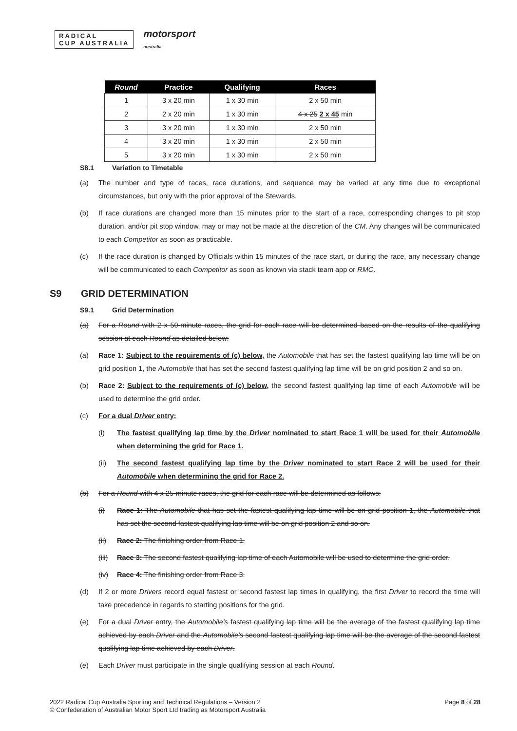RADICAL
CUP AUSTRALIA
motorsport
australia
| Round | Practice | Qualifying | Races |
| --- | --- | --- | --- |
| 1 | 3 x 20 min | 1 x 30 min | 2 x 50 min |
| 2 | 2 x 20 min | 1 x 30 min | 4 x 25 2 x 45 min |
| 3 | 3 x 20 min | 1 x 30 min | 2 x 50 min |
| 4 | 3 x 20 min | 1 x 30 min | 2 x 50 min |
| 5 | 3 x 20 min | 1 x 30 min | 2 x 50 min |
S8.1 Variation to Timetable
(a) The number and type of races, race durations, and sequence may be varied at any time due to exceptional circumstances, but only with the prior approval of the Stewards.
(b) If race durations are changed more than 15 minutes prior to the start of a race, corresponding changes to pit stop duration, and/or pit stop window, may or may not be made at the discretion of the CM. Any changes will be communicated to each Competitor as soon as practicable.
(c) If the race duration is changed by Officials within 15 minutes of the race start, or during the race, any necessary change will be communicated to each Competitor as soon as known via stack team app or RMC.
S9 GRID DETERMINATION
S9.1 Grid Determination
(a) For a Round with 2 x 50-minute races, the grid for each race will be determined based on the results of the qualifying session at each Round as detailed below:
(a) Race 1: Subject to the requirements of (c) below, the Automobile that has set the fastest qualifying lap time will be on grid position 1, the Automobile that has set the second fastest qualifying lap time will be on grid position 2 and so on.
(b) Race 2: Subject to the requirements of (c) below, the second fastest qualifying lap time of each Automobile will be used to determine the grid order.
(c) For a dual Driver entry:
(i) The fastest qualifying lap time by the Driver nominated to start Race 1 will be used for their Automobile when determining the grid for Race 1.
(ii) The second fastest qualifying lap time by the Driver nominated to start Race 2 will be used for their Automobile when determining the grid for Race 2.
(b) For a Round with 4 x 25-minute races, the grid for each race will be determined as follows:
(i) Race 1: The Automobile that has set the fastest qualifying lap time will be on grid position 1, the Automobile that has set the second fastest qualifying lap time will be on grid position 2 and so on.
(ii) Race 2: The finishing order from Race 1.
(iii) Race 3: The second fastest qualifying lap time of each Automobile will be used to determine the grid order.
(iv) Race 4: The finishing order from Race 3.
(d) If 2 or more Drivers record equal fastest or second fastest lap times in qualifying, the first Driver to record the time will take precedence in regards to starting positions for the grid.
(e) For a dual Driver entry, the Automobile's fastest qualifying lap time will be the average of the fastest qualifying lap time achieved by each Driver and the Automobile's second fastest qualifying lap time will be the average of the second fastest qualifying lap time achieved by each Driver.
(e) Each Driver must participate in the single qualifying session at each Round.
2022 Radical Cup Australia Sporting and Technical Regulations – Version 2
© Confederation of Australian Motor Sport Ltd trading as Motorsport Australia
Page 8 of 28